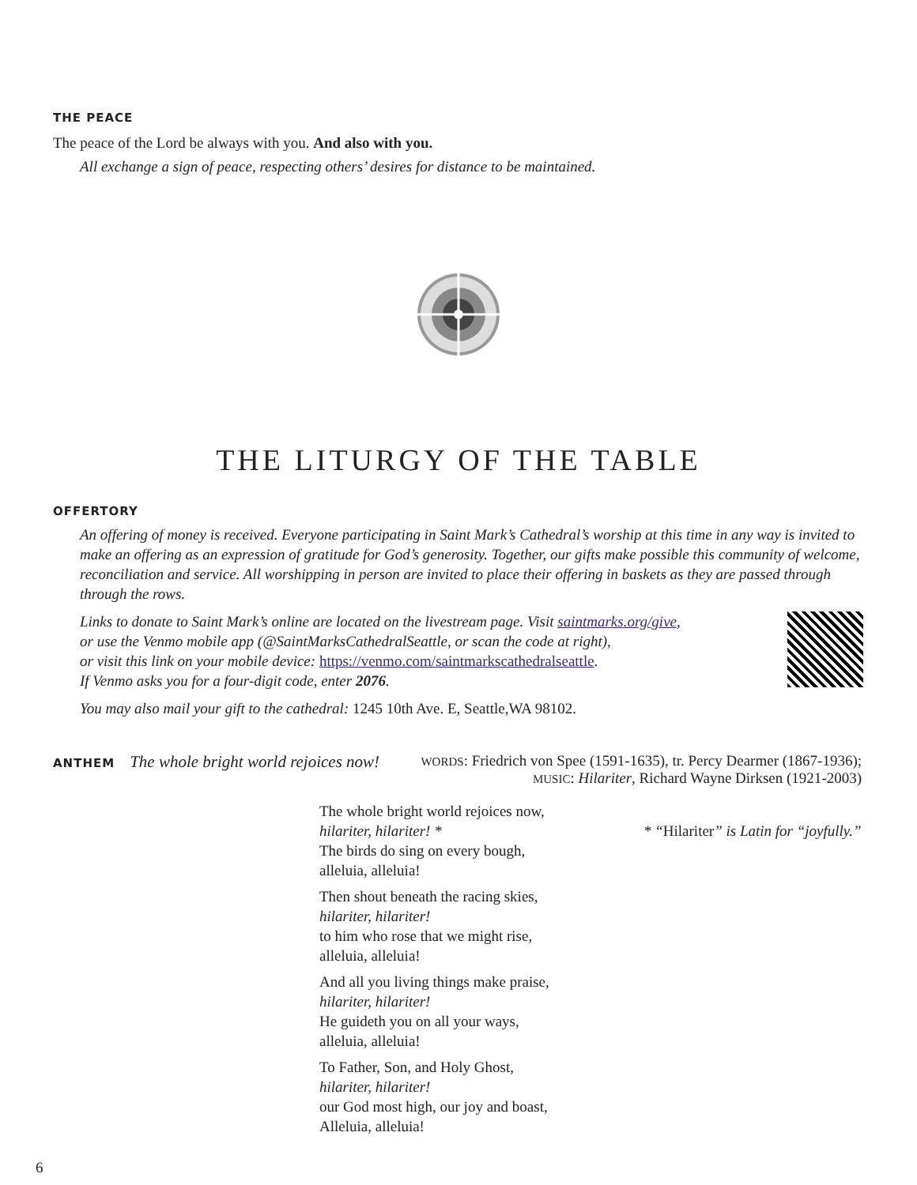THE PEACE
The peace of the Lord be always with you. And also with you.
All exchange a sign of peace, respecting others’ desires for distance to be maintained.
THE LITURGY OF THE TABLE
OFFERTORY
An offering of money is received. Everyone participating in Saint Mark’s Cathedral’s worship at this time in any way is invited to make an offering as an expression of gratitude for God’s generosity. Together, our gifts make possible this community of welcome, reconciliation and service. All worshipping in person are invited to place their offering in baskets as they are passed through through the rows.
Links to donate to Saint Mark’s online are located on the livestream page. Visit saintmarks.org/give,
or use the Venmo mobile app (@SaintMarksCathedralSeattle, or scan the code at right),
or visit this link on your mobile device: https://venmo.com/saintmarkscathedralseattle.
If Venmo asks you for a four-digit code, enter 2076.
You may also mail your gift to the cathedral: 1245 10th Ave. E, Seattle,WA 98102.
ANTHEM The whole bright world rejoices now!
WORDS: Friedrich von Spee (1591-1635), tr. Percy Dearmer (1867-1936);
MUSIC: Hilariter, Richard Wayne Dirksen (1921-2003)
The whole bright world rejoices now,
hilariter, hilariter! *
The birds do sing on every bough,
alleluia, alleluia!
Then shout beneath the racing skies,
hilariter, hilariter!
to him who rose that we might rise,
alleluia, alleluia!
And all you living things make praise,
hilariter, hilariter!
He guideth you on all your ways,
alleluia, alleluia!
To Father, Son, and Holy Ghost,
hilariter, hilariter!
our God most high, our joy and boast,
Alleluia, alleluia!
* “Hilariter” is Latin for “joyfully.”
6